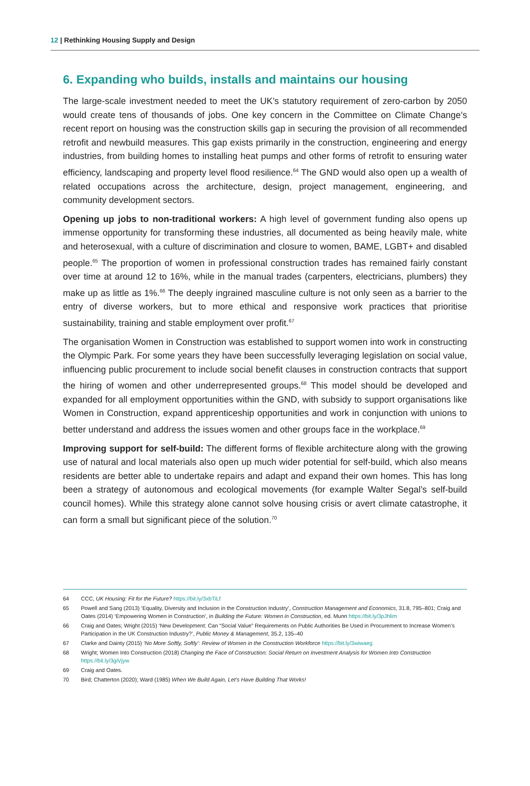12 | Rethinking Housing Supply and Design
6. Expanding who builds, installs and maintains our housing
The large-scale investment needed to meet the UK’s statutory requirement of zero-carbon by 2050 would create tens of thousands of jobs. One key concern in the Committee on Climate Change’s recent report on housing was the construction skills gap in securing the provision of all recommended retrofit and newbuild measures. This gap exists primarily in the construction, engineering and energy industries, from building homes to installing heat pumps and other forms of retrofit to ensuring water efficiency, landscaping and property level flood resilience.<sup>64</sup> The GND would also open up a wealth of related occupations across the architecture, design, project management, engineering, and community development sectors.
Opening up jobs to non-traditional workers: A high level of government funding also opens up immense opportunity for transforming these industries, all documented as being heavily male, white and heterosexual, with a culture of discrimination and closure to women, BAME, LGBT+ and disabled people.<sup>65</sup> The proportion of women in professional construction trades has remained fairly constant over time at around 12 to 16%, while in the manual trades (carpenters, electricians, plumbers) they make up as little as 1%.<sup>66</sup> The deeply ingrained masculine culture is not only seen as a barrier to the entry of diverse workers, but to more ethical and responsive work practices that prioritise sustainability, training and stable employment over profit.<sup>67</sup>
The organisation Women in Construction was established to support women into work in constructing the Olympic Park. For some years they have been successfully leveraging legislation on social value, influencing public procurement to include social benefit clauses in construction contracts that support the hiring of women and other underrepresented groups.<sup>68</sup> This model should be developed and expanded for all employment opportunities within the GND, with subsidy to support organisations like Women in Construction, expand apprenticeship opportunities and work in conjunction with unions to better understand and address the issues women and other groups face in the workplace.<sup>69</sup>
Improving support for self-build: The different forms of flexible architecture along with the growing use of natural and local materials also open up much wider potential for self-build, which also means residents are better able to undertake repairs and adapt and expand their own homes. This has long been a strategy of autonomous and ecological movements (for example Walter Segal’s self-build council homes). While this strategy alone cannot solve housing crisis or avert climate catastrophe, it can form a small but significant piece of the solution.<sup>70</sup>
64 CCC, UK Housing: Fit for the Future? https://bit.ly/3xbTiLf
65 Powell and Sang (2013) ‘Equality, Diversity and Inclusion in the Construction Industry’, Construction Management and Economics, 31.8, 795–801; Craig and Oates (2014) ‘Empowering Women in Construction’, in Building the Future: Women in Construction, ed. Munn https://bit.ly/3pJhlim
66 Craig and Oates; Wright (2015) ‘New Development: Can “Social Value” Requirements on Public Authorities Be Used in Procurement to Increase Women’s Participation in the UK Construction Industry?’, Public Money & Management, 35.2, 135–40
67 Clarke and Dainty (2015) ‘No More Softly, Softly’: Review of Women in the Construction Workforce https://bit.ly/3wiwaeg
68 Wright; Women Into Construction (2018) Changing the Face of Construction: Social Return on Investment Analysis for Women Into Construction https://bit.ly/3giVjyw
69 Craig and Oates.
70 Bird; Chatterton (2020); Ward (1985) When We Build Again, Let’s Have Building That Works!